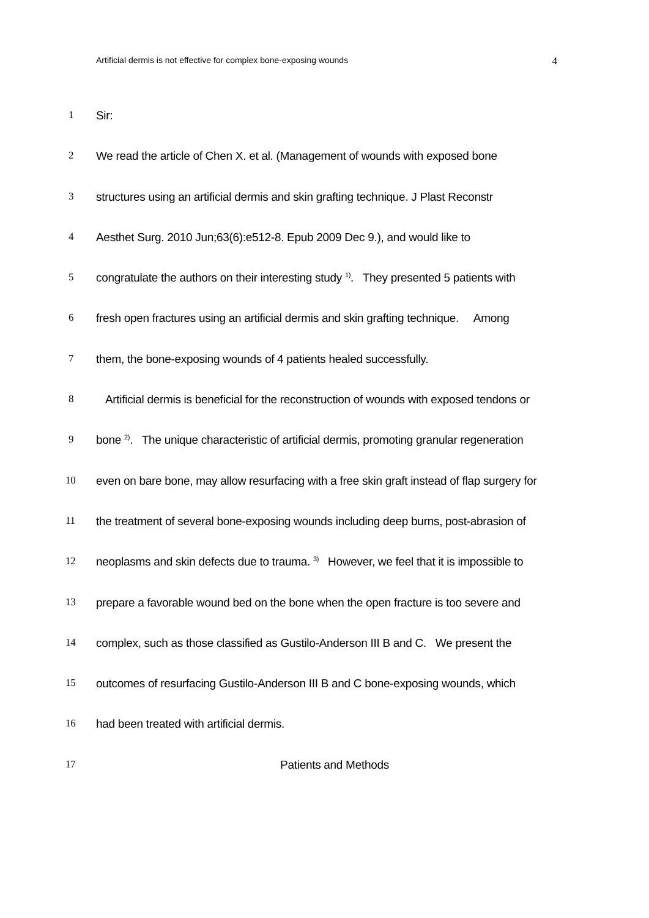Artificial dermis is not effective for complex bone-exposing wounds 4
1 Sir:
2 We read the article of Chen X. et al. (Management of wounds with exposed bone
3 structures using an artificial dermis and skin grafting technique. J Plast Reconstr
4 Aesthet Surg. 2010 Jun;63(6):e512-8. Epub 2009 Dec 9.), and would like to
5 congratulate the authors on their interesting study <sup>1)</sup>. They presented 5 patients with
6 fresh open fractures using an artificial dermis and skin grafting technique. Among
7 them, the bone-exposing wounds of 4 patients healed successfully.
8 Artificial dermis is beneficial for the reconstruction of wounds with exposed tendons or
9 bone <sup>2)</sup>. The unique characteristic of artificial dermis, promoting granular regeneration
10 even on bare bone, may allow resurfacing with a free skin graft instead of flap surgery for
11 the treatment of several bone-exposing wounds including deep burns, post-abrasion of
12 neoplasms and skin defects due to trauma. <sup>3)</sup> However, we feel that it is impossible to
13 prepare a favorable wound bed on the bone when the open fracture is too severe and
14 complex, such as those classified as Gustilo-Anderson III B and C. We present the
15 outcomes of resurfacing Gustilo-Anderson III B and C bone-exposing wounds, which
16 had been treated with artificial dermis.
17 Patients and Methods